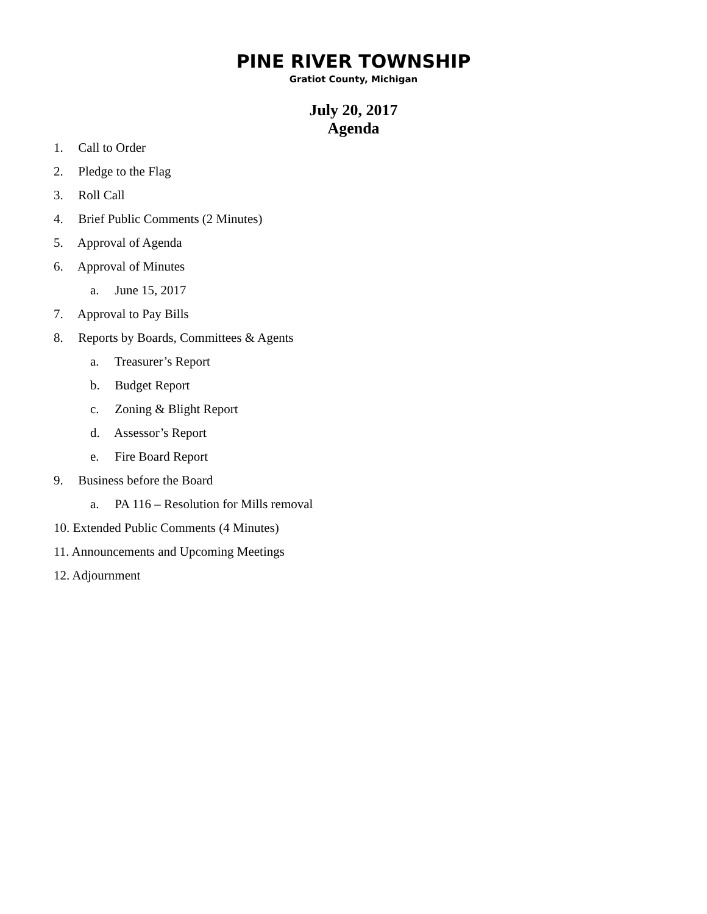PINE RIVER TOWNSHIP
Gratiot County, Michigan
July 20, 2017
Agenda
1. Call to Order
2. Pledge to the Flag
3. Roll Call
4. Brief Public Comments (2 Minutes)
5. Approval of Agenda
6. Approval of Minutes
a. June 15, 2017
7. Approval to Pay Bills
8. Reports by Boards, Committees & Agents
a. Treasurer’s Report
b. Budget Report
c. Zoning & Blight Report
d. Assessor’s Report
e. Fire Board Report
9. Business before the Board
a. PA 116 – Resolution for Mills removal
10. Extended Public Comments (4 Minutes)
11. Announcements and Upcoming Meetings
12. Adjournment